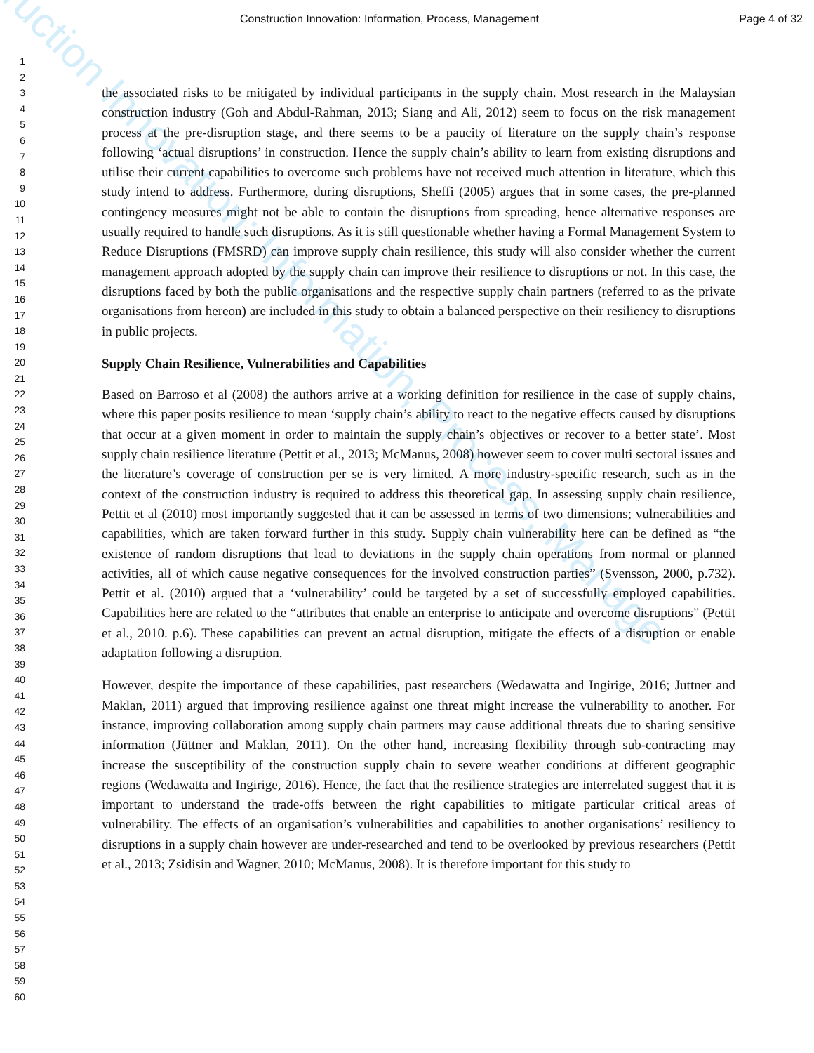ruction Innovation: Information, Process, Manage
Construction Innovation: Information, Process, Management Page 4 of 32
1
2
3
4
5
6
7
8
9
10
11
12
13
14
15
16
17
18
19
20
21
22
23
24
25
26
27
28
29
30
31
32
33
34
35
36
37
38
39
40
41
42
43
44
45
46
47
48
49
50
51
52
53
54
55
56
57
58
59
60
the associated risks to be mitigated by individual participants in the supply chain. Most research in the Malaysian construction industry (Goh and Abdul-Rahman, 2013; Siang and Ali, 2012) seem to focus on the risk management process at the pre-disruption stage, and there seems to be a paucity of literature on the supply chain’s response following ‘actual disruptions’ in construction. Hence the supply chain’s ability to learn from existing disruptions and utilise their current capabilities to overcome such problems have not received much attention in literature, which this study intend to address. Furthermore, during disruptions, Sheffi (2005) argues that in some cases, the pre-planned contingency measures might not be able to contain the disruptions from spreading, hence alternative responses are usually required to handle such disruptions. As it is still questionable whether having a Formal Management System to Reduce Disruptions (FMSRD) can improve supply chain resilience, this study will also consider whether the current management approach adopted by the supply chain can improve their resilience to disruptions or not. In this case, the disruptions faced by both the public organisations and the respective supply chain partners (referred to as the private organisations from hereon) are included in this study to obtain a balanced perspective on their resiliency to disruptions in public projects.
Supply Chain Resilience, Vulnerabilities and Capabilities
Based on Barroso et al (2008) the authors arrive at a working definition for resilience in the case of supply chains, where this paper posits resilience to mean ‘supply chain’s ability to react to the negative effects caused by disruptions that occur at a given moment in order to maintain the supply chain’s objectives or recover to a better state’. Most supply chain resilience literature (Pettit et al., 2013; McManus, 2008) however seem to cover multi sectoral issues and the literature’s coverage of construction per se is very limited. A more industry-specific research, such as in the context of the construction industry is required to address this theoretical gap. In assessing supply chain resilience, Pettit et al (2010) most importantly suggested that it can be assessed in terms of two dimensions; vulnerabilities and capabilities, which are taken forward further in this study. Supply chain vulnerability here can be defined as “the existence of random disruptions that lead to deviations in the supply chain operations from normal or planned activities, all of which cause negative consequences for the involved construction parties” (Svensson, 2000, p.732). Pettit et al. (2010) argued that a ‘vulnerability’ could be targeted by a set of successfully employed capabilities. Capabilities here are related to the “attributes that enable an enterprise to anticipate and overcome disruptions” (Pettit et al., 2010. p.6). These capabilities can prevent an actual disruption, mitigate the effects of a disruption or enable adaptation following a disruption.
However, despite the importance of these capabilities, past researchers (Wedawatta and Ingirige, 2016; Juttner and Maklan, 2011) argued that improving resilience against one threat might increase the vulnerability to another. For instance, improving collaboration among supply chain partners may cause additional threats due to sharing sensitive information (Jüttner and Maklan, 2011). On the other hand, increasing flexibility through sub-contracting may increase the susceptibility of the construction supply chain to severe weather conditions at different geographic regions (Wedawatta and Ingirige, 2016). Hence, the fact that the resilience strategies are interrelated suggest that it is important to understand the trade-offs between the right capabilities to mitigate particular critical areas of vulnerability. The effects of an organisation’s vulnerabilities and capabilities to another organisations’ resiliency to disruptions in a supply chain however are under-researched and tend to be overlooked by previous researchers (Pettit et al., 2013; Zsidisin and Wagner, 2010; McManus, 2008). It is therefore important for this study to